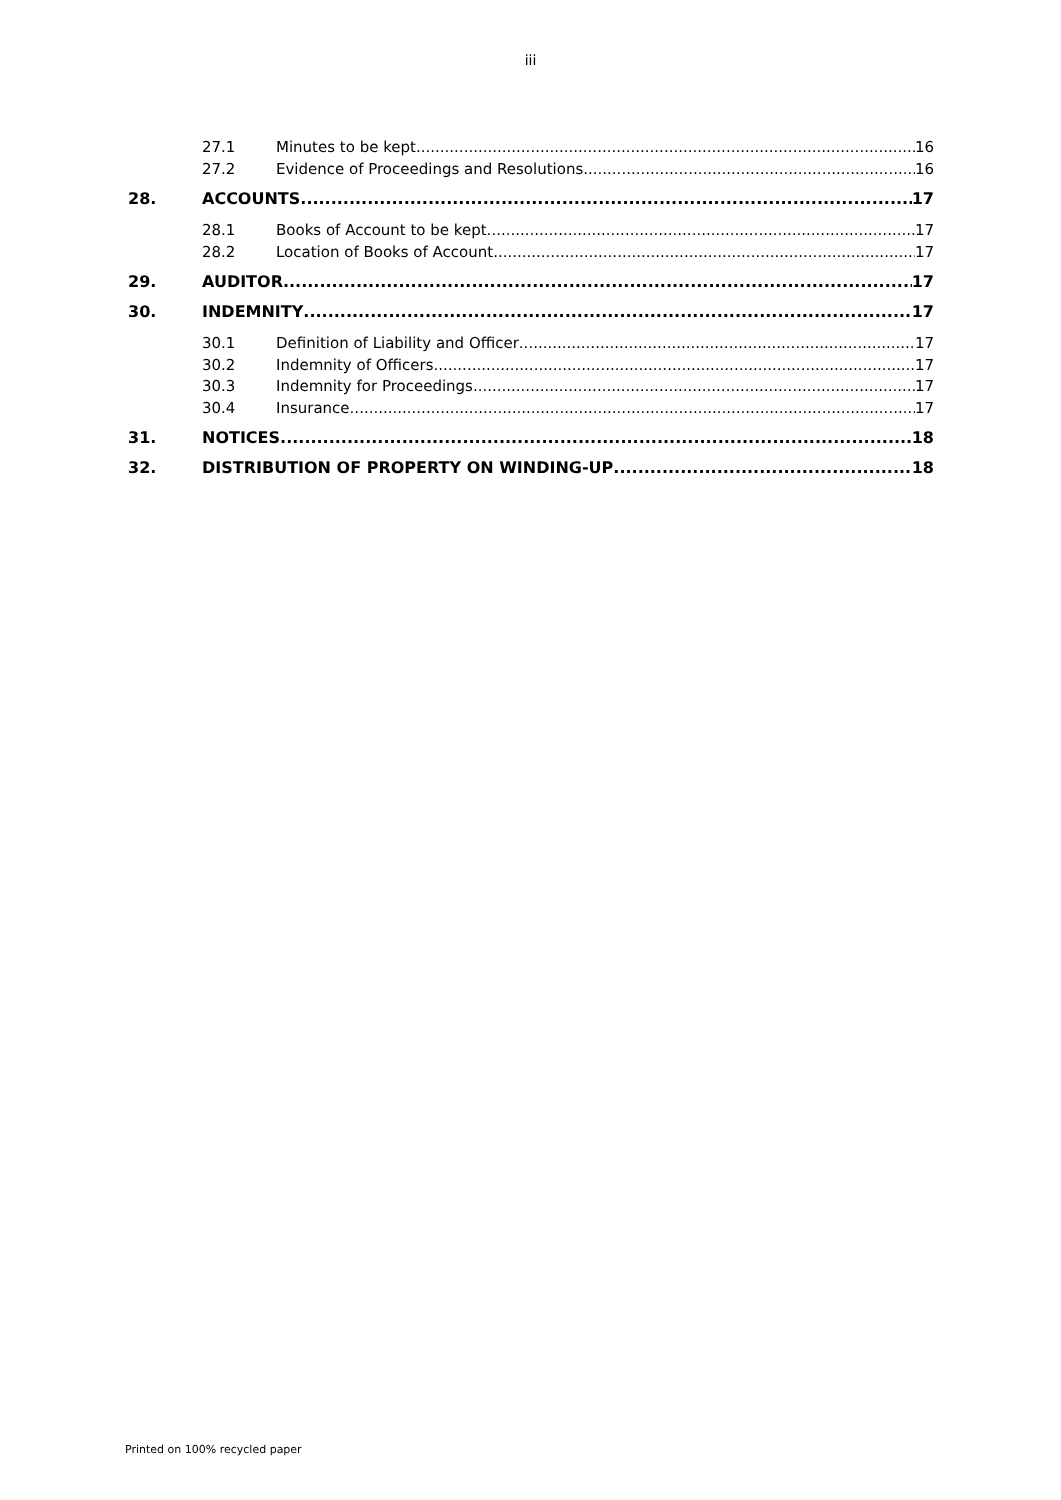iii
27.1 Minutes to be kept 16
27.2 Evidence of Proceedings and Resolutions 16
28. ACCOUNTS 17
28.1 Books of Account to be kept 17
28.2 Location of Books of Account 17
29. AUDITOR 17
30. INDEMNITY 17
30.1 Definition of Liability and Officer 17
30.2 Indemnity of Officers 17
30.3 Indemnity for Proceedings 17
30.4 Insurance 17
31. NOTICES 18
32. DISTRIBUTION OF PROPERTY ON WINDING-UP 18
Printed on 100% recycled paper